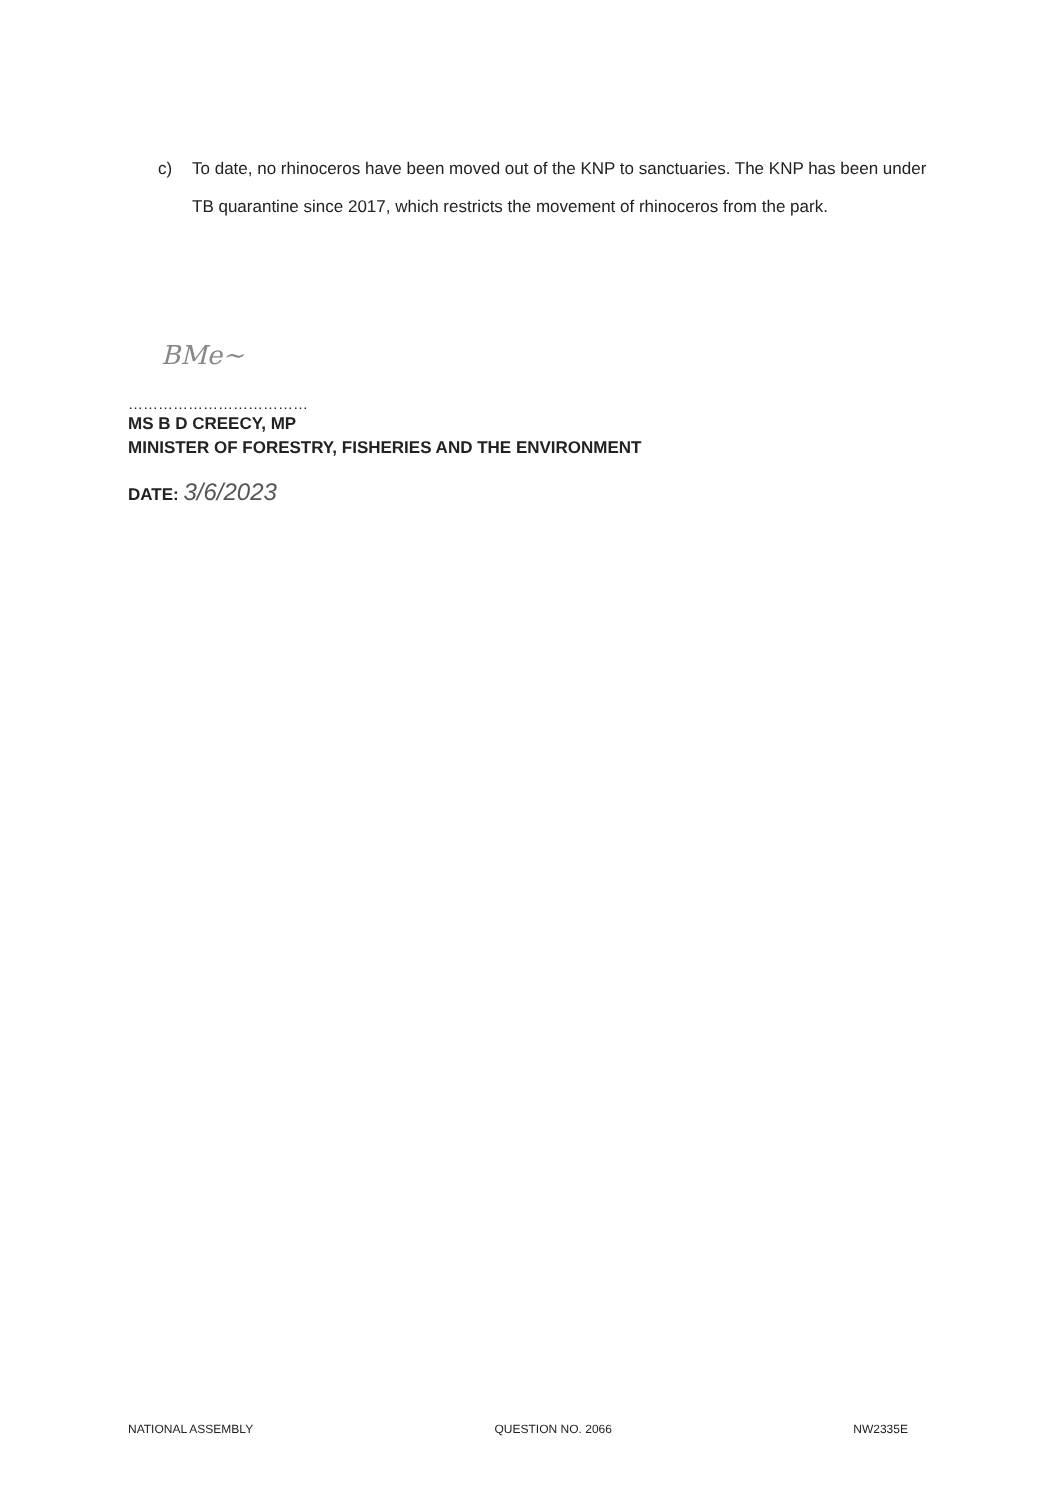c) To date, no rhinoceros have been moved out of the KNP to sanctuaries. The KNP has been under TB quarantine since 2017, which restricts the movement of rhinoceros from the park.
BMe~
………………………………
MS B D CREECY, MP
MINISTER OF FORESTRY, FISHERIES AND THE ENVIRONMENT
DATE: 3/6/2023
NATIONAL ASSEMBLY QUESTION NO. 2066 NW2335E